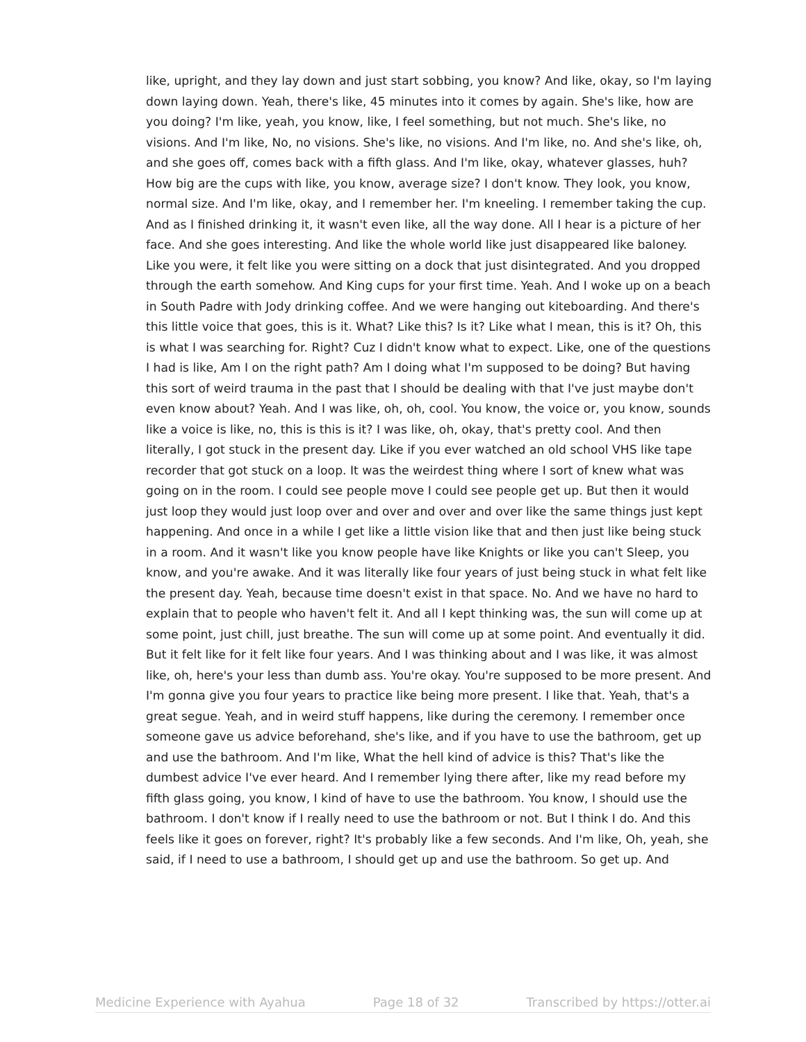like, upright, and they lay down and just start sobbing, you know? And like, okay, so I'm laying down laying down. Yeah, there's like, 45 minutes into it comes by again. She's like, how are you doing? I'm like, yeah, you know, like, I feel something, but not much. She's like, no visions. And I'm like, No, no visions. She's like, no visions. And I'm like, no. And she's like, oh, and she goes off, comes back with a fifth glass. And I'm like, okay, whatever glasses, huh? How big are the cups with like, you know, average size? I don't know. They look, you know, normal size. And I'm like, okay, and I remember her. I'm kneeling. I remember taking the cup. And as I finished drinking it, it wasn't even like, all the way done. All I hear is a picture of her face. And she goes interesting. And like the whole world like just disappeared like baloney. Like you were, it felt like you were sitting on a dock that just disintegrated. And you dropped through the earth somehow. And King cups for your first time. Yeah. And I woke up on a beach in South Padre with Jody drinking coffee. And we were hanging out kiteboarding. And there's this little voice that goes, this is it. What? Like this? Is it? Like what I mean, this is it? Oh, this is what I was searching for. Right? Cuz I didn't know what to expect. Like, one of the questions I had is like, Am I on the right path? Am I doing what I'm supposed to be doing? But having this sort of weird trauma in the past that I should be dealing with that I've just maybe don't even know about? Yeah. And I was like, oh, oh, cool. You know, the voice or, you know, sounds like a voice is like, no, this is this is it? I was like, oh, okay, that's pretty cool. And then literally, I got stuck in the present day. Like if you ever watched an old school VHS like tape recorder that got stuck on a loop. It was the weirdest thing where I sort of knew what was going on in the room. I could see people move I could see people get up. But then it would just loop they would just loop over and over and over and over like the same things just kept happening. And once in a while I get like a little vision like that and then just like being stuck in a room. And it wasn't like you know people have like Knights or like you can't Sleep, you know, and you're awake. And it was literally like four years of just being stuck in what felt like the present day. Yeah, because time doesn't exist in that space. No. And we have no hard to explain that to people who haven't felt it. And all I kept thinking was, the sun will come up at some point, just chill, just breathe. The sun will come up at some point. And eventually it did. But it felt like for it felt like four years. And I was thinking about and I was like, it was almost like, oh, here's your less than dumb ass. You're okay. You're supposed to be more present. And I'm gonna give you four years to practice like being more present. I like that. Yeah, that's a great segue. Yeah, and in weird stuff happens, like during the ceremony. I remember once someone gave us advice beforehand, she's like, and if you have to use the bathroom, get up and use the bathroom. And I'm like, What the hell kind of advice is this? That's like the dumbest advice I've ever heard. And I remember lying there after, like my read before my fifth glass going, you know, I kind of have to use the bathroom. You know, I should use the bathroom. I don't know if I really need to use the bathroom or not. But I think I do. And this feels like it goes on forever, right? It's probably like a few seconds. And I'm like, Oh, yeah, she said, if I need to use a bathroom, I should get up and use the bathroom. So get up. And
Medicine Experience with Ayahua Page 18 of 32 Transcribed by https://otter.ai